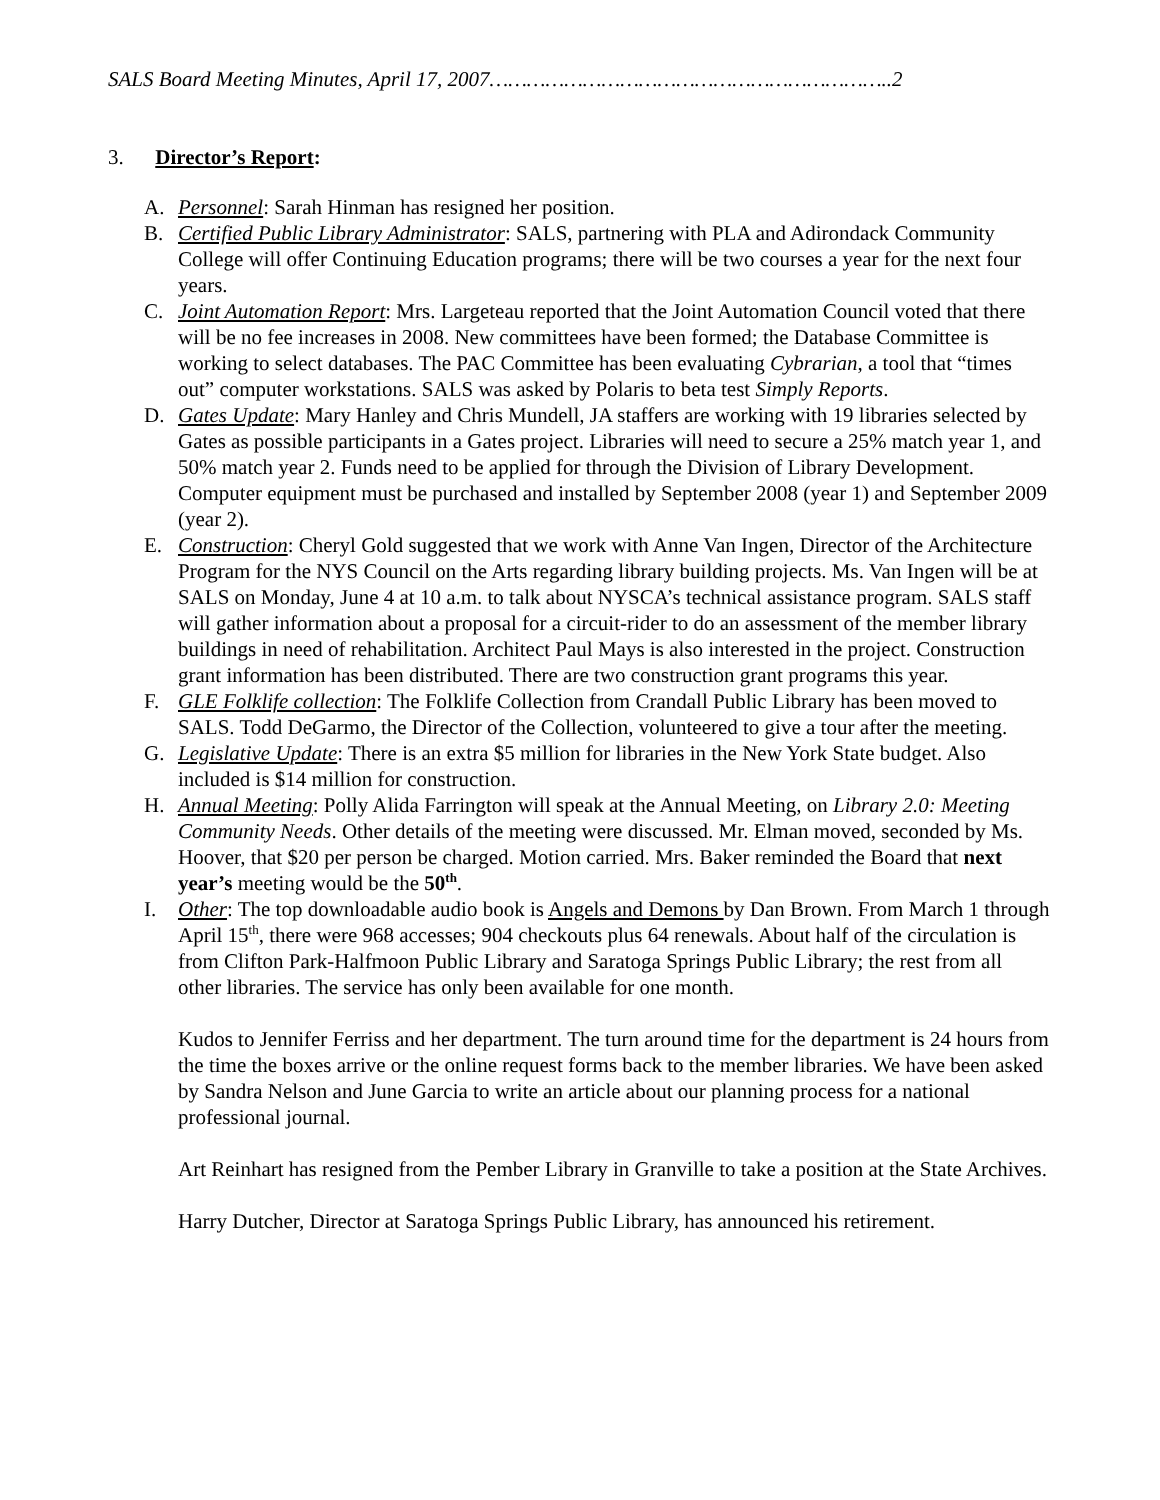SALS Board Meeting Minutes, April 17, 2007………………………………………………………..2
3. Director’s Report:
A. Personnel: Sarah Hinman has resigned her position.
B. Certified Public Library Administrator: SALS, partnering with PLA and Adirondack Community College will offer Continuing Education programs; there will be two courses a year for the next four years.
C. Joint Automation Report: Mrs. Largeteau reported that the Joint Automation Council voted that there will be no fee increases in 2008. New committees have been formed; the Database Committee is working to select databases. The PAC Committee has been evaluating Cybrarian, a tool that “times out” computer workstations. SALS was asked by Polaris to beta test Simply Reports.
D. Gates Update: Mary Hanley and Chris Mundell, JA staffers are working with 19 libraries selected by Gates as possible participants in a Gates project. Libraries will need to secure a 25% match year 1, and 50% match year 2. Funds need to be applied for through the Division of Library Development. Computer equipment must be purchased and installed by September 2008 (year 1) and September 2009 (year 2).
E. Construction: Cheryl Gold suggested that we work with Anne Van Ingen, Director of the Architecture Program for the NYS Council on the Arts regarding library building projects. Ms. Van Ingen will be at SALS on Monday, June 4 at 10 a.m. to talk about NYSCA’s technical assistance program. SALS staff will gather information about a proposal for a circuit-rider to do an assessment of the member library buildings in need of rehabilitation. Architect Paul Mays is also interested in the project. Construction grant information has been distributed. There are two construction grant programs this year.
F. GLE Folklife collection: The Folklife Collection from Crandall Public Library has been moved to SALS. Todd DeGarmo, the Director of the Collection, volunteered to give a tour after the meeting.
G. Legislative Update: There is an extra $5 million for libraries in the New York State budget. Also included is $14 million for construction.
H. Annual Meeting: Polly Alida Farrington will speak at the Annual Meeting, on Library 2.0: Meeting Community Needs. Other details of the meeting were discussed. Mr. Elman moved, seconded by Ms. Hoover, that $20 per person be charged. Motion carried. Mrs. Baker reminded the Board that next year’s meeting would be the 50<sup>th</sup>.
I. Other: The top downloadable audio book is Angels and Demons by Dan Brown. From March 1 through April 15<sup>th</sup>, there were 968 accesses; 904 checkouts plus 64 renewals. About half of the circulation is from Clifton Park-Halfmoon Public Library and Saratoga Springs Public Library; the rest from all other libraries. The service has only been available for one month.
Kudos to Jennifer Ferriss and her department. The turn around time for the department is 24 hours from the time the boxes arrive or the online request forms back to the member libraries. We have been asked by Sandra Nelson and June Garcia to write an article about our planning process for a national professional journal.
Art Reinhart has resigned from the Pember Library in Granville to take a position at the State Archives.
Harry Dutcher, Director at Saratoga Springs Public Library, has announced his retirement.